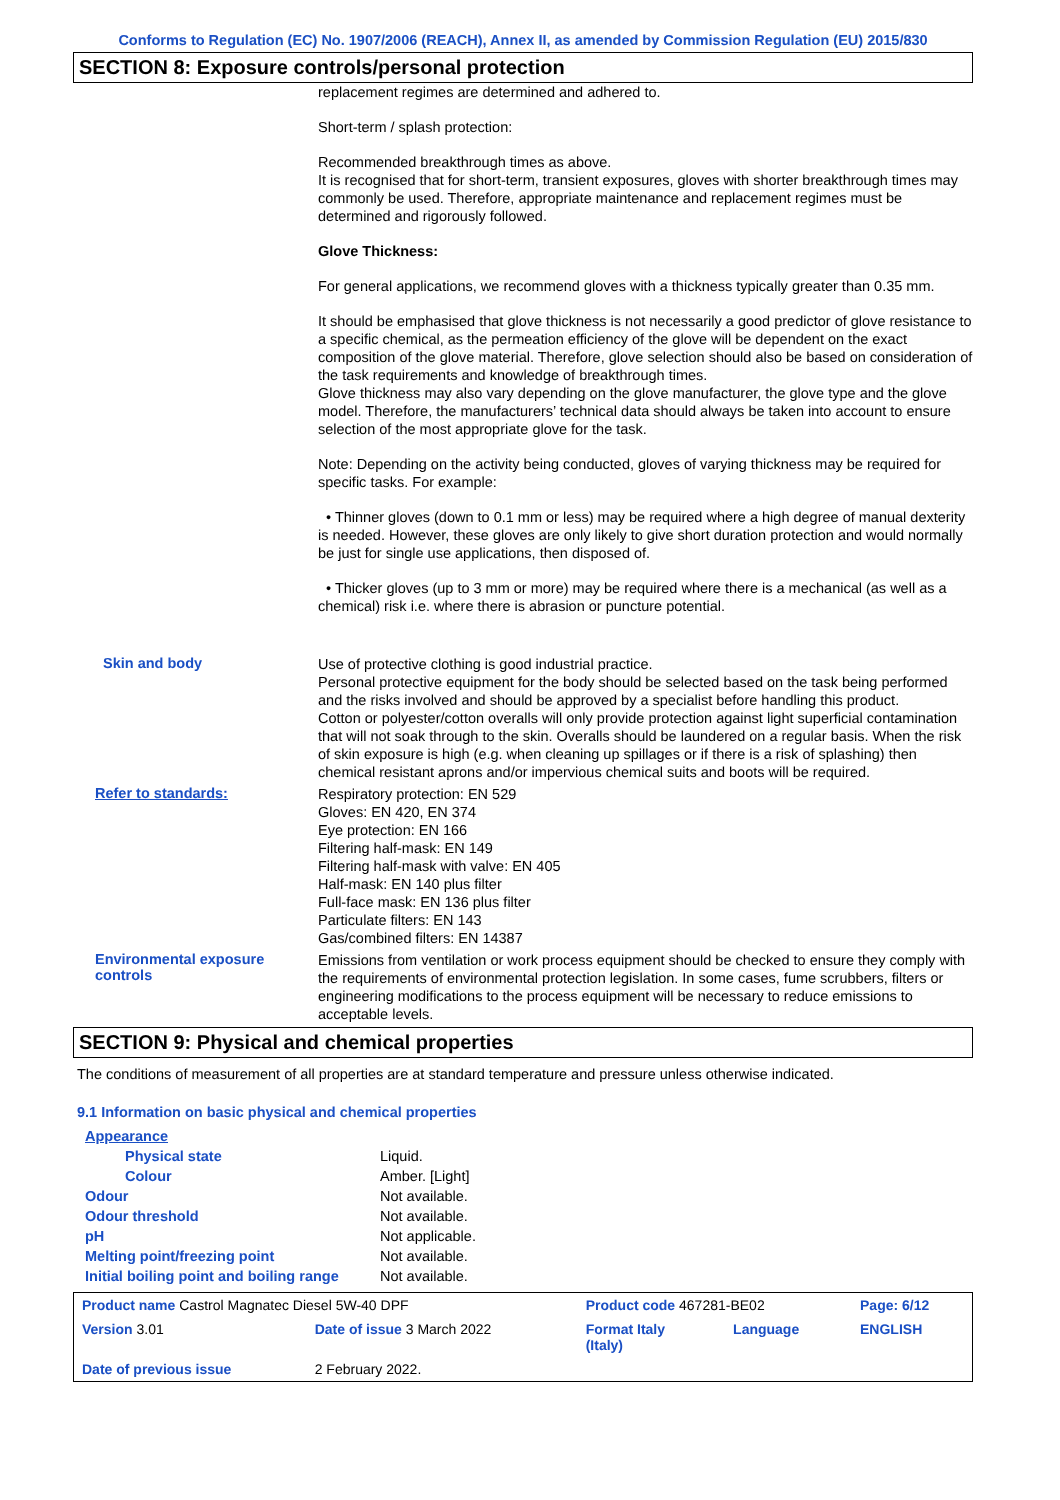Conforms to Regulation (EC) No. 1907/2006 (REACH), Annex II, as amended by Commission Regulation (EU) 2015/830
SECTION 8: Exposure controls/personal protection
replacement regimes are determined and adhered to.
Short-term / splash protection:
Recommended breakthrough times as above.
It is recognised that for short-term, transient exposures, gloves with shorter breakthrough times may commonly be used. Therefore, appropriate maintenance and replacement regimes must be determined and rigorously followed.
Glove Thickness:
For general applications, we recommend gloves with a thickness typically greater than 0.35 mm.
It should be emphasised that glove thickness is not necessarily a good predictor of glove resistance to a specific chemical, as the permeation efficiency of the glove will be dependent on the exact composition of the glove material. Therefore, glove selection should also be based on consideration of the task requirements and knowledge of breakthrough times.
Glove thickness may also vary depending on the glove manufacturer, the glove type and the glove model. Therefore, the manufacturers’ technical data should always be taken into account to ensure selection of the most appropriate glove for the task.
Note: Depending on the activity being conducted, gloves of varying thickness may be required for specific tasks. For example:
• Thinner gloves (down to 0.1 mm or less) may be required where a high degree of manual dexterity is needed. However, these gloves are only likely to give short duration protection and would normally be just for single use applications, then disposed of.
• Thicker gloves (up to 3 mm or more) may be required where there is a mechanical (as well as a chemical) risk i.e. where there is abrasion or puncture potential.
Skin and body
Use of protective clothing is good industrial practice.
Personal protective equipment for the body should be selected based on the task being performed and the risks involved and should be approved by a specialist before handling this product.
Cotton or polyester/cotton overalls will only provide protection against light superficial contamination that will not soak through to the skin. Overalls should be laundered on a regular basis. When the risk of skin exposure is high (e.g. when cleaning up spillages or if there is a risk of splashing) then chemical resistant aprons and/or impervious chemical suits and boots will be required.
Refer to standards:
Respiratory protection: EN 529
Gloves: EN 420, EN 374
Eye protection: EN 166
Filtering half-mask: EN 149
Filtering half-mask with valve: EN 405
Half-mask: EN 140 plus filter
Full-face mask: EN 136 plus filter
Particulate filters: EN 143
Gas/combined filters: EN 14387
Environmental exposure controls
Emissions from ventilation or work process equipment should be checked to ensure they comply with the requirements of environmental protection legislation. In some cases, fume scrubbers, filters or engineering modifications to the process equipment will be necessary to reduce emissions to acceptable levels.
SECTION 9: Physical and chemical properties
The conditions of measurement of all properties are at standard temperature and pressure unless otherwise indicated.
9.1 Information on basic physical and chemical properties
| Appearance | |
| Physical state | Liquid. |
| Colour | Amber. [Light] |
| Odour | Not available. |
| Odour threshold | Not available. |
| pH | Not applicable. |
| Melting point/freezing point | Not available. |
| Initial boiling point and boiling range | Not available. |
| Product name Castrol Magnatec Diesel 5W-40 DPF | | Product code 467281-BE02 | | Page: 6/12 |
| Version 3.01 | Date of issue 3 March 2022 | Format Italy (Italy) | Language | ENGLISH |
| Date of previous issue | 2 February 2022. | | | |